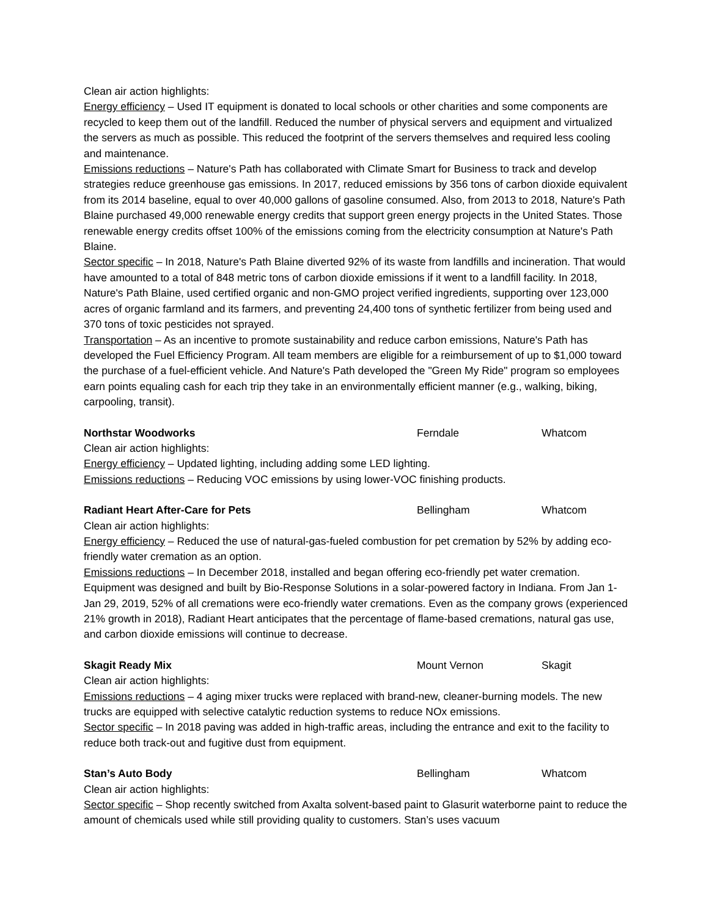Clean air action highlights:
Energy efficiency – Used IT equipment is donated to local schools or other charities and some components are recycled to keep them out of the landfill. Reduced the number of physical servers and equipment and virtualized the servers as much as possible. This reduced the footprint of the servers themselves and required less cooling and maintenance.
Emissions reductions – Nature's Path has collaborated with Climate Smart for Business to track and develop strategies reduce greenhouse gas emissions. In 2017, reduced emissions by 356 tons of carbon dioxide equivalent from its 2014 baseline, equal to over 40,000 gallons of gasoline consumed. Also, from 2013 to 2018, Nature's Path Blaine purchased 49,000 renewable energy credits that support green energy projects in the United States. Those renewable energy credits offset 100% of the emissions coming from the electricity consumption at Nature's Path Blaine.
Sector specific – In 2018, Nature's Path Blaine diverted 92% of its waste from landfills and incineration. That would have amounted to a total of 848 metric tons of carbon dioxide emissions if it went to a landfill facility. In 2018, Nature's Path Blaine, used certified organic and non-GMO project verified ingredients, supporting over 123,000 acres of organic farmland and its farmers, and preventing 24,400 tons of synthetic fertilizer from being used and 370 tons of toxic pesticides not sprayed.
Transportation – As an incentive to promote sustainability and reduce carbon emissions, Nature's Path has developed the Fuel Efficiency Program. All team members are eligible for a reimbursement of up to $1,000 toward the purchase of a fuel-efficient vehicle. And Nature's Path developed the "Green My Ride" program so employees earn points equaling cash for each trip they take in an environmentally efficient manner (e.g., walking, biking, carpooling, transit).
Northstar Woodworks Ferndale Whatcom
Clean air action highlights:
Energy efficiency – Updated lighting, including adding some LED lighting.
Emissions reductions – Reducing VOC emissions by using lower-VOC finishing products.
Radiant Heart After-Care for Pets Bellingham Whatcom
Clean air action highlights:
Energy efficiency – Reduced the use of natural-gas-fueled combustion for pet cremation by 52% by adding eco-friendly water cremation as an option.
Emissions reductions – In December 2018, installed and began offering eco-friendly pet water cremation. Equipment was designed and built by Bio-Response Solutions in a solar-powered factory in Indiana. From Jan 1- Jan 29, 2019, 52% of all cremations were eco-friendly water cremations. Even as the company grows (experienced 21% growth in 2018), Radiant Heart anticipates that the percentage of flame-based cremations, natural gas use, and carbon dioxide emissions will continue to decrease.
Skagit Ready Mix Mount Vernon Skagit
Clean air action highlights:
Emissions reductions – 4 aging mixer trucks were replaced with brand-new, cleaner-burning models. The new trucks are equipped with selective catalytic reduction systems to reduce NOx emissions.
Sector specific – In 2018 paving was added in high-traffic areas, including the entrance and exit to the facility to reduce both track-out and fugitive dust from equipment.
Stan’s Auto Body Bellingham Whatcom
Clean air action highlights:
Sector specific – Shop recently switched from Axalta solvent-based paint to Glasurit waterborne paint to reduce the amount of chemicals used while still providing quality to customers. Stan’s uses vacuum